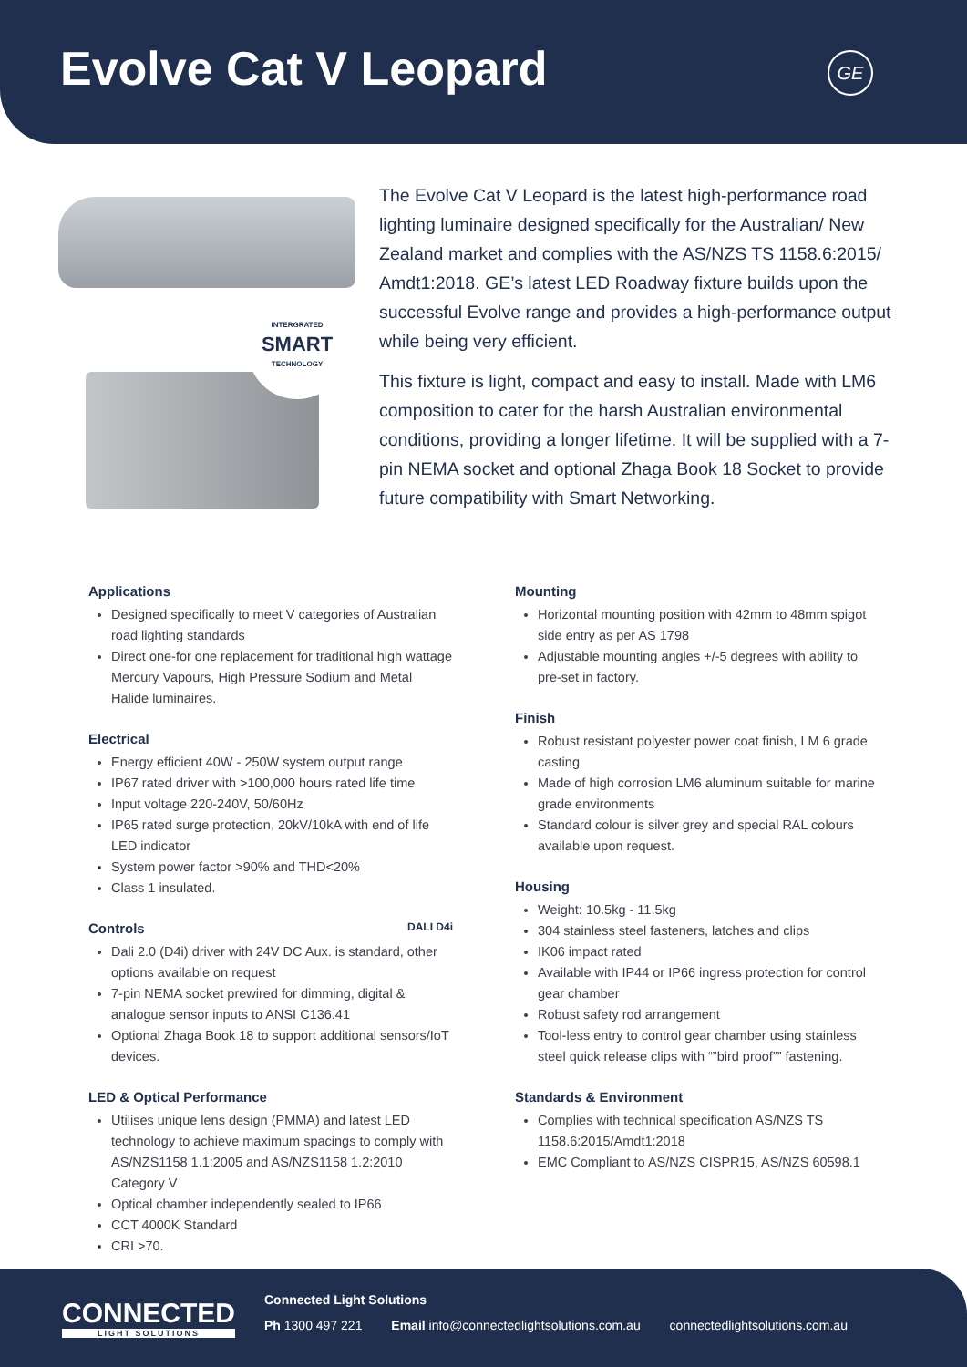Evolve Cat V Leopard
GE
INTERGRATED
SMART
TECHNOLOGY
The Evolve Cat V Leopard is the latest high-performance road lighting luminaire designed specifically for the Australian/ New Zealand market and complies with the AS/NZS TS 1158.6:2015/ Amdt1:2018. GE’s latest LED Roadway fixture builds upon the successful Evolve range and provides a high-performance output while being very efficient.
This fixture is light, compact and easy to install. Made with LM6 composition to cater for the harsh Australian environmental conditions, providing a longer lifetime. It will be supplied with a 7-pin NEMA socket and optional Zhaga Book 18 Socket to provide future compatibility with Smart Networking.
Applications
Designed specifically to meet V categories of Australian road lighting standards
Direct one-for one replacement for traditional high wattage Mercury Vapours, High Pressure Sodium and Metal Halide luminaires.
Electrical
Energy efficient 40W - 250W system output range
IP67 rated driver with >100,000 hours rated life time
Input voltage 220-240V, 50/60Hz
IP65 rated surge protection, 20kV/10kA with end of life LED indicator
System power factor >90% and THD<20%
Class 1 insulated.
Controls DALI D4i
Dali 2.0 (D4i) driver with 24V DC Aux. is standard, other options available on request
7-pin NEMA socket prewired for dimming, digital & analogue sensor inputs to ANSI C136.41
Optional Zhaga Book 18 to support additional sensors/IoT devices.
LED & Optical Performance
Utilises unique lens design (PMMA) and latest LED technology to achieve maximum spacings to comply with AS/NZS1158 1.1:2005 and AS/NZS1158 1.2:2010 Category V
Optical chamber independently sealed to IP66
CCT 4000K Standard
CRI >70.
Mounting
Horizontal mounting position with 42mm to 48mm spigot side entry as per AS 1798
Adjustable mounting angles +/-5 degrees with ability to pre-set in factory.
Finish
Robust resistant polyester power coat finish, LM 6 grade casting
Made of high corrosion LM6 aluminum suitable for marine grade environments
Standard colour is silver grey and special RAL colours available upon request.
Housing
Weight: 10.5kg - 11.5kg
304 stainless steel fasteners, latches and clips
IK06 impact rated
Available with IP44 or IP66 ingress protection for control gear chamber
Robust safety rod arrangement
Tool-less entry to control gear chamber using stainless steel quick release clips with “”bird proof”” fastening.
Standards & Environment
Complies with technical specification AS/NZS TS 1158.6:2015/Amdt1:2018
EMC Compliant to AS/NZS CISPR15, AS/NZS 60598.1
CONNECTED
LIGHT SOLUTIONS
Connected Light Solutions
Ph 1300 497 221 Email info@connectedlightsolutions.com.au connectedlightsolutions.com.au